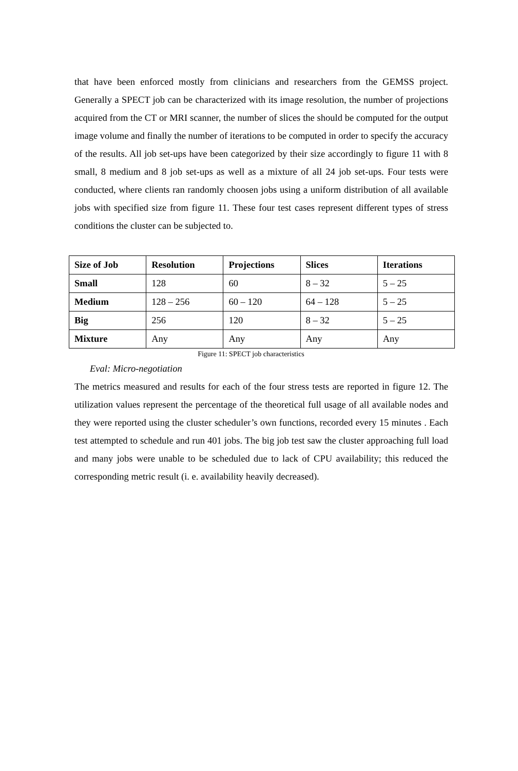that have been enforced mostly from clinicians and researchers from the GEMSS project. Generally a SPECT job can be characterized with its image resolution, the number of projections acquired from the CT or MRI scanner, the number of slices the should be computed for the output image volume and finally the number of iterations to be computed in order to specify the accuracy of the results. All job set-ups have been categorized by their size accordingly to figure 11 with 8 small, 8 medium and 8 job set-ups as well as a mixture of all 24 job set-ups. Four tests were conducted, where clients ran randomly choosen jobs using a uniform distribution of all available jobs with specified size from figure 11. These four test cases represent different types of stress conditions the cluster can be subjected to.
| Size of Job | Resolution | Projections | Slices | Iterations |
| --- | --- | --- | --- | --- |
| Small | 128 | 60 | 8 – 32 | 5 – 25 |
| Medium | 128 – 256 | 60 – 120 | 64 – 128 | 5 – 25 |
| Big | 256 | 120 | 8 – 32 | 5 – 25 |
| Mixture | Any | Any | Any | Any |
Figure 11: SPECT job characteristics
Eval: Micro-negotiation
The metrics measured and results for each of the four stress tests are reported in figure 12. The utilization values represent the percentage of the theoretical full usage of all available nodes and they were reported using the cluster scheduler’s own functions, recorded every 15 minutes . Each test attempted to schedule and run 401 jobs. The big job test saw the cluster approaching full load and many jobs were unable to be scheduled due to lack of CPU availability; this reduced the corresponding metric result (i. e. availability heavily decreased).